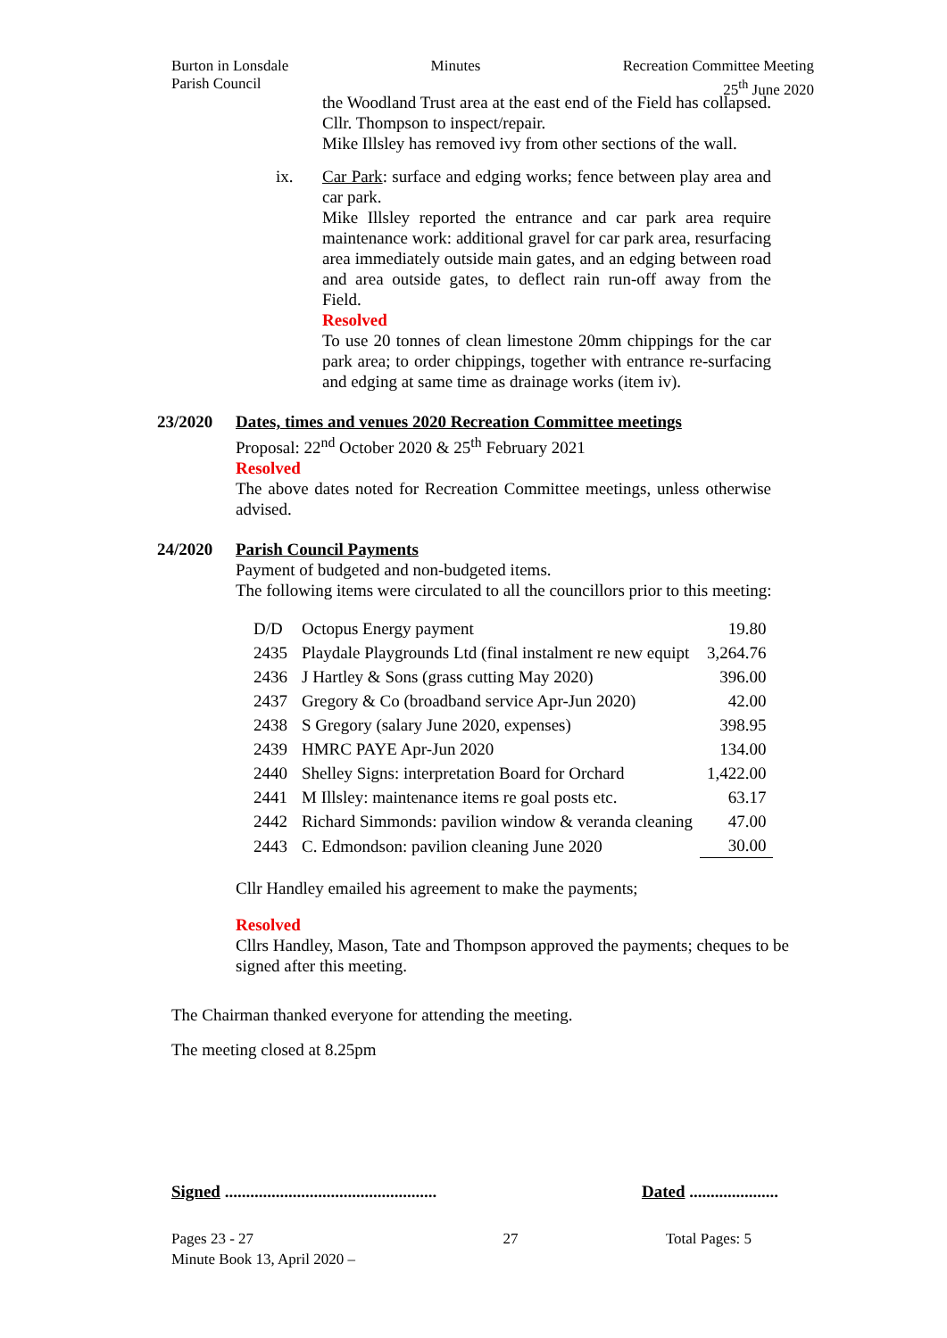Burton in Lonsdale
Parish Council
Minutes Recreation Committee Meeting
25<sup>th</sup> June 2020
the Woodland Trust area at the east end of the Field has collapsed. Cllr. Thompson to inspect/repair.
Mike Illsley has removed ivy from other sections of the wall.
ix. Car Park: surface and edging works; fence between play area and car park.
Mike Illsley reported the entrance and car park area require maintenance work: additional gravel for car park area, resurfacing area immediately outside main gates, and an edging between road and area outside gates, to deflect rain run-off away from the Field.
Resolved
To use 20 tonnes of clean limestone 20mm chippings for the car park area; to order chippings, together with entrance re-surfacing and edging at same time as drainage works (item iv).
23/2020 Dates, times and venues 2020 Recreation Committee meetings
Proposal: 22<sup>nd</sup> October 2020 & 25<sup>th</sup> February 2021
Resolved
The above dates noted for Recreation Committee meetings, unless otherwise advised.
24/2020 Parish Council Payments
Payment of budgeted and non-budgeted items.
The following items were circulated to all the councillors prior to this meeting:
| D/D | Octopus Energy payment | 19.80 |
| 2435 | Playdale Playgrounds Ltd (final instalment re new equipt | 3,264.76 |
| 2436 | J Hartley & Sons (grass cutting May 2020) | 396.00 |
| 2437 | Gregory & Co (broadband service Apr-Jun 2020) | 42.00 |
| 2438 | S Gregory (salary June 2020, expenses) | 398.95 |
| 2439 | HMRC PAYE Apr-Jun 2020 | 134.00 |
| 2440 | Shelley Signs: interpretation Board for Orchard | 1,422.00 |
| 2441 | M Illsley: maintenance items re goal posts etc. | 63.17 |
| 2442 | Richard Simmonds: pavilion window & veranda cleaning | 47.00 |
| 2443 | C. Edmondson: pavilion cleaning June 2020 | 30.00 |
Cllr Handley emailed his agreement to make the payments;
Resolved
Cllrs Handley, Mason, Tate and Thompson approved the payments; cheques to be signed after this meeting.
The Chairman thanked everyone for attending the meeting.
The meeting closed at 8.25pm
Signed ..................................................
Dated .....................
Pages 23 - 27
Minute Book 13, April 2020 –
27 Total Pages: 5